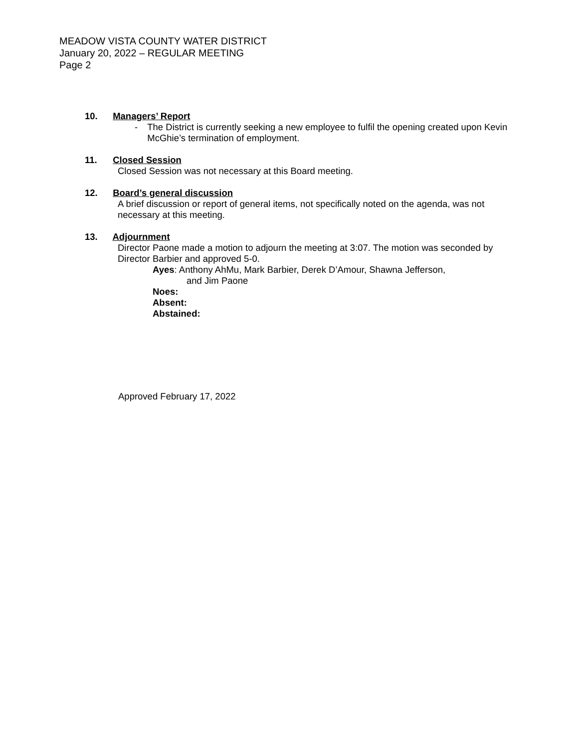MEADOW VISTA COUNTY WATER DISTRICT
January 20, 2022 – REGULAR MEETING
Page 2
10. Managers’ Report
- The District is currently seeking a new employee to fulfil the opening created upon Kevin McGhie’s termination of employment.
11. Closed Session
Closed Session was not necessary at this Board meeting.
12. Board’s general discussion
A brief discussion or report of general items, not specifically noted on the agenda, was not necessary at this meeting.
13. Adjournment
Director Paone made a motion to adjourn the meeting at 3:07. The motion was seconded by Director Barbier and approved 5-0.
Ayes: Anthony AhMu, Mark Barbier, Derek D’Amour, Shawna Jefferson,
and Jim Paone
Noes:
Absent:
Abstained:
Approved February 17, 2022